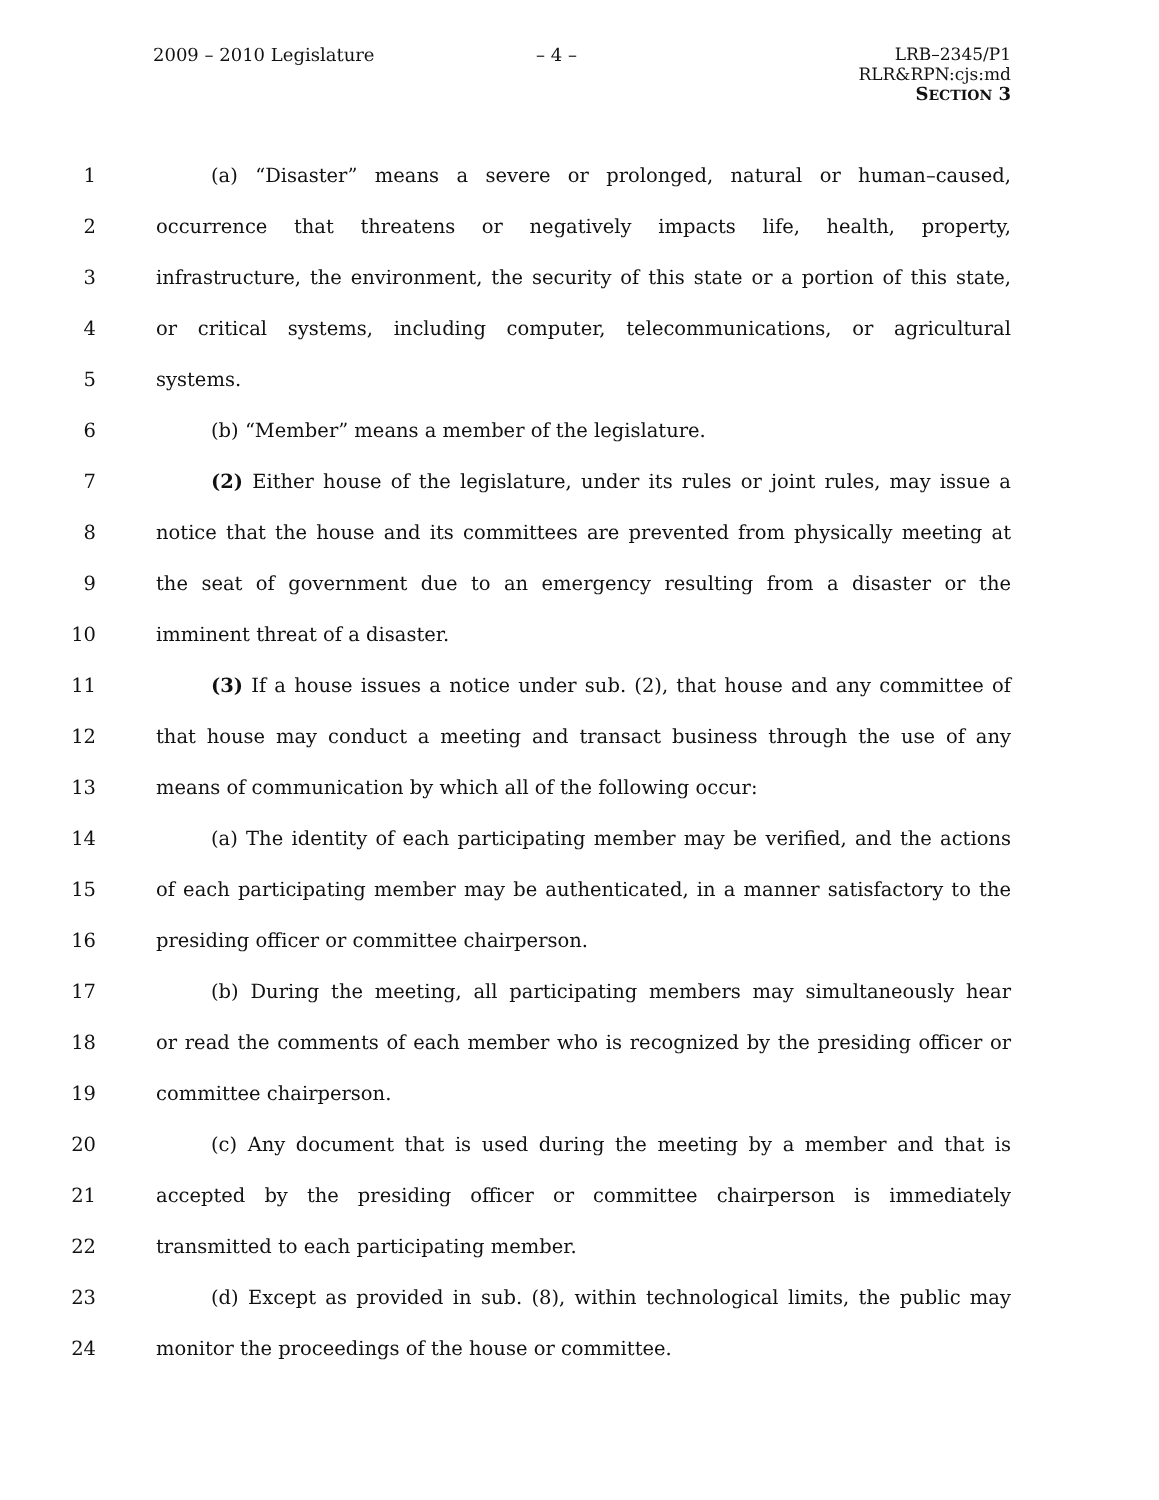2009 – 2010 Legislature – 4 –
LRB–2345/P1
RLR&RPN:cjs:md
SECTION 3
1 (a) “Disaster” means a severe or prolonged, natural or human–caused,
2 occurrence that threatens or negatively impacts life, health, property,
3 infrastructure, the environment, the security of this state or a portion of this state,
4 or critical systems, including computer, telecommunications, or agricultural
5 systems.
6 (b) “Member” means a member of the legislature.
7 (2) Either house of the legislature, under its rules or joint rules, may issue a
8 notice that the house and its committees are prevented from physically meeting at
9 the seat of government due to an emergency resulting from a disaster or the
10 imminent threat of a disaster.
11 (3) If a house issues a notice under sub. (2), that house and any committee of
12 that house may conduct a meeting and transact business through the use of any
13 means of communication by which all of the following occur:
14 (a) The identity of each participating member may be verified, and the actions
15 of each participating member may be authenticated, in a manner satisfactory to the
16 presiding officer or committee chairperson.
17 (b) During the meeting, all participating members may simultaneously hear
18 or read the comments of each member who is recognized by the presiding officer or
19 committee chairperson.
20 (c) Any document that is used during the meeting by a member and that is
21 accepted by the presiding officer or committee chairperson is immediately
22 transmitted to each participating member.
23 (d) Except as provided in sub. (8), within technological limits, the public may
24 monitor the proceedings of the house or committee.